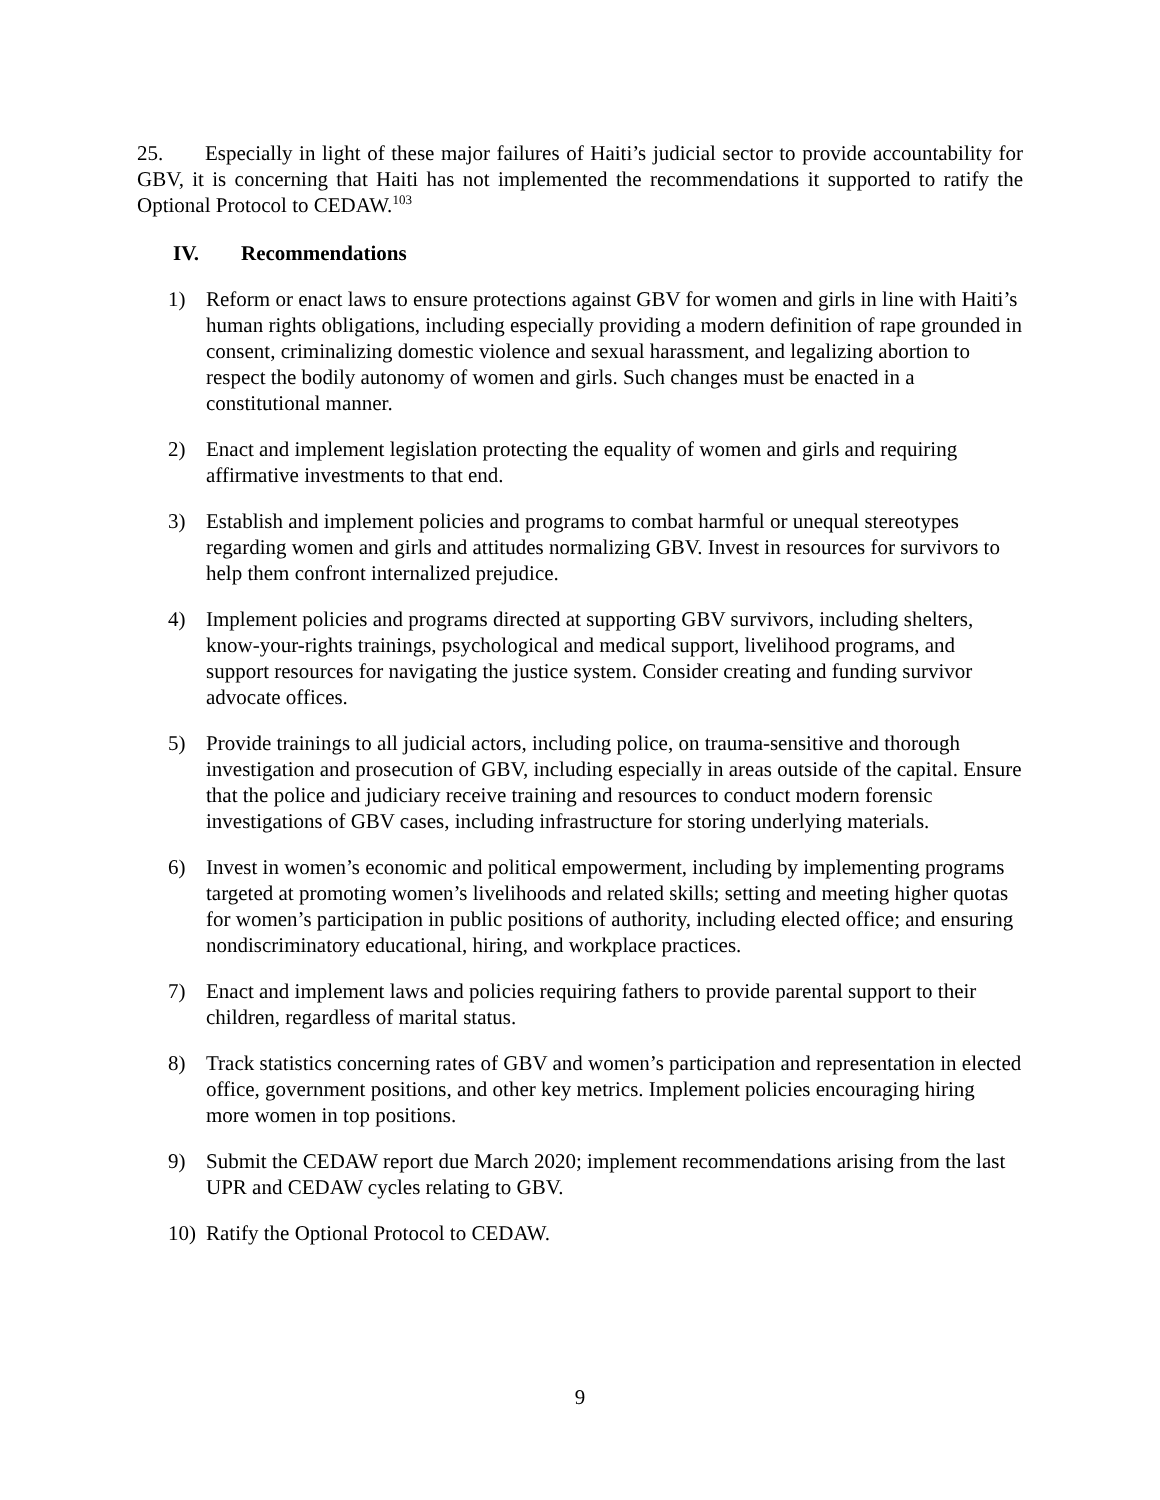25. Especially in light of these major failures of Haiti’s judicial sector to provide accountability for GBV, it is concerning that Haiti has not implemented the recommendations it supported to ratify the Optional Protocol to CEDAW.<sup>103</sup>
IV. Recommendations
1) Reform or enact laws to ensure protections against GBV for women and girls in line with Haiti’s human rights obligations, including especially providing a modern definition of rape grounded in consent, criminalizing domestic violence and sexual harassment, and legalizing abortion to respect the bodily autonomy of women and girls. Such changes must be enacted in a constitutional manner.
2) Enact and implement legislation protecting the equality of women and girls and requiring affirmative investments to that end.
3) Establish and implement policies and programs to combat harmful or unequal stereotypes regarding women and girls and attitudes normalizing GBV. Invest in resources for survivors to help them confront internalized prejudice.
4) Implement policies and programs directed at supporting GBV survivors, including shelters, know-your-rights trainings, psychological and medical support, livelihood programs, and support resources for navigating the justice system. Consider creating and funding survivor advocate offices.
5) Provide trainings to all judicial actors, including police, on trauma-sensitive and thorough investigation and prosecution of GBV, including especially in areas outside of the capital. Ensure that the police and judiciary receive training and resources to conduct modern forensic investigations of GBV cases, including infrastructure for storing underlying materials.
6) Invest in women’s economic and political empowerment, including by implementing programs targeted at promoting women’s livelihoods and related skills; setting and meeting higher quotas for women’s participation in public positions of authority, including elected office; and ensuring nondiscriminatory educational, hiring, and workplace practices.
7) Enact and implement laws and policies requiring fathers to provide parental support to their children, regardless of marital status.
8) Track statistics concerning rates of GBV and women’s participation and representation in elected office, government positions, and other key metrics. Implement policies encouraging hiring more women in top positions.
9) Submit the CEDAW report due March 2020; implement recommendations arising from the last UPR and CEDAW cycles relating to GBV.
10) Ratify the Optional Protocol to CEDAW.
9